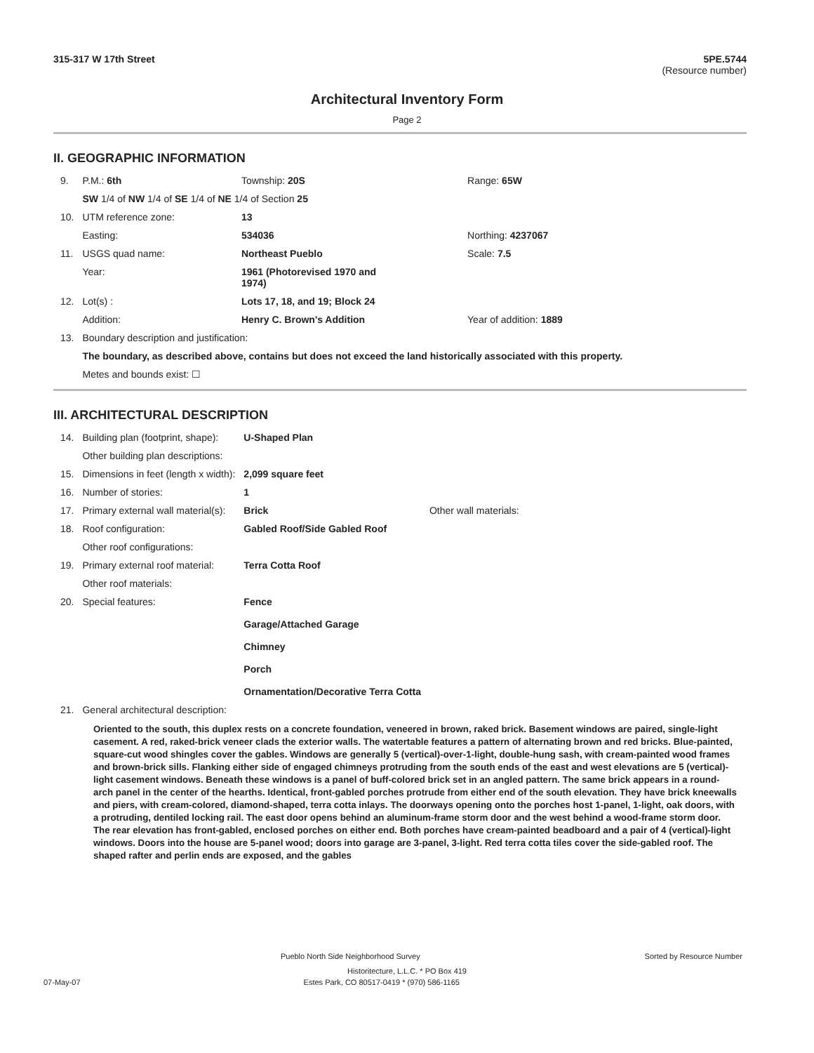315-317 W 17th Street 5PE.5744
(Resource number)
Architectural Inventory Form
Page 2
II. GEOGRAPHIC INFORMATION
| 9. | P.M.: 6th | Township: 20S | Range: 65W |
| | SW 1/4 of NW 1/4 of SE 1/4 of NE 1/4 of Section 25 | | |
| 10. | UTM reference zone: | 13 | |
| | Easting: | 534036 | Northing: 4237067 |
| 11. | USGS quad name: | Northeast Pueblo | Scale: 7.5 |
| | Year: | 1961 (Photorevised 1970 and 1974) | |
| 12. | Lot(s) : | Lots 17, 18, and 19; Block 24 | |
| | Addition: | Henry C. Brown's Addition | Year of addition: 1889 |
| 13. | Boundary description and justification: | | |
| | The boundary, as described above, contains but does not exceed the land historically associated with this property. | | |
| | Metes and bounds exist: ☐ | | |
III. ARCHITECTURAL DESCRIPTION
| 14. | Building plan (footprint, shape): | U-Shaped Plan | |
| | Other building plan descriptions: | | |
| 15. | Dimensions in feet (length x width): | 2,099 square feet | |
| 16. | Number of stories: | 1 | |
| 17. | Primary external wall material(s): | Brick | Other wall materials: |
| 18. | Roof configuration: | Gabled Roof/Side Gabled Roof | |
| | Other roof configurations: | | |
| 19. | Primary external roof material: | Terra Cotta Roof | |
| | Other roof materials: | | |
| 20. | Special features: | Fence Garage/Attached Garage Chimney Porch Ornamentation/Decorative Terra Cotta | |
| 21. | General architectural description: | | |
Oriented to the south, this duplex rests on a concrete foundation, veneered in brown, raked brick. Basement windows are paired, single-light casement. A red, raked-brick veneer clads the exterior walls. The watertable features a pattern of alternating brown and red bricks. Blue-painted, square-cut wood shingles cover the gables. Windows are generally 5 (vertical)-over-1-light, double-hung sash, with cream-painted wood frames and brown-brick sills. Flanking either side of engaged chimneys protruding from the south ends of the east and west elevations are 5 (vertical)-light casement windows. Beneath these windows is a panel of buff-colored brick set in an angled pattern. The same brick appears in a round-arch panel in the center of the hearths. Identical, front-gabled porches protrude from either end of the south elevation. They have brick kneewalls and piers, with cream-colored, diamond-shaped, terra cotta inlays. The doorways opening onto the porches host 1-panel, 1-light, oak doors, with a protruding, dentiled locking rail. The east door opens behind an aluminum-frame storm door and the west behind a wood-frame storm door. The rear elevation has front-gabled, enclosed porches on either end. Both porches have cream-painted beadboard and a pair of 4 (vertical)-light windows. Doors into the house are 5-panel wood; doors into garage are 3-panel, 3-light. Red terra cotta tiles cover the side-gabled roof. The shaped rafter and perlin ends are exposed, and the gables
Pueblo North Side Neighborhood Survey Sorted by Resource Number
Historitecture, L.L.C. * PO Box 419
07-May-07 Estes Park, CO 80517-0419 * (970) 586-1165